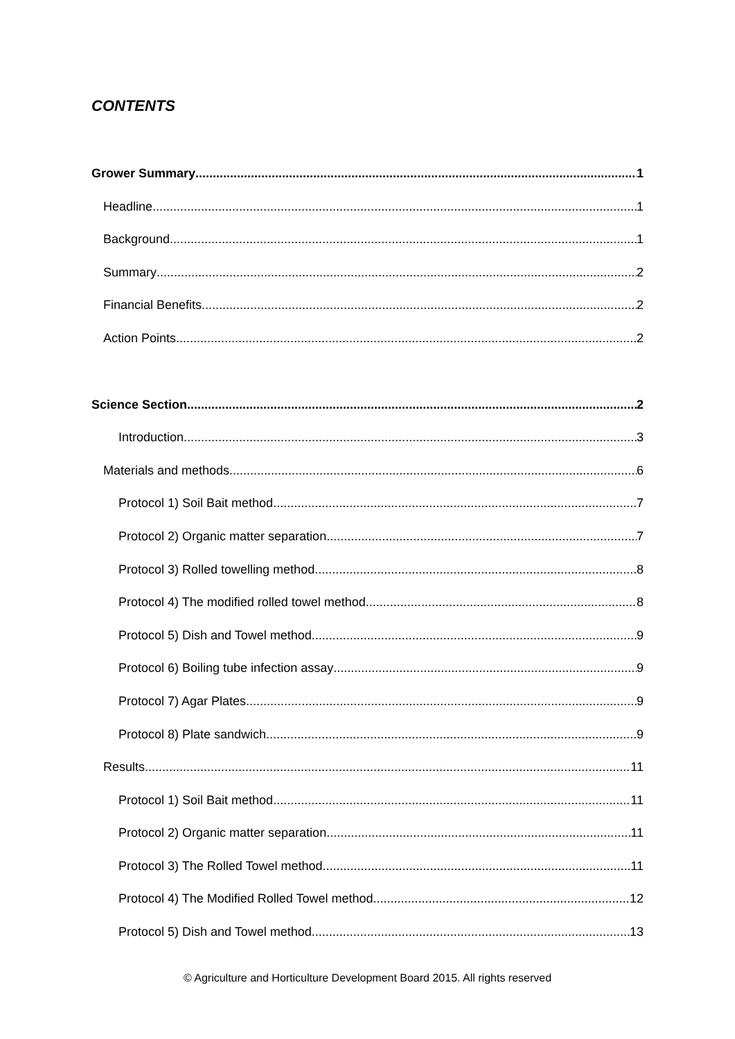CONTENTS
Grower Summary 1
Headline 1
Background 1
Summary 2
Financial Benefits 2
Action Points 2
Science Section 2
Introduction 3
Materials and methods 6
Protocol 1) Soil Bait method 7
Protocol 2) Organic matter separation 7
Protocol 3) Rolled towelling method 8
Protocol 4) The modified rolled towel method 8
Protocol 5) Dish and Towel method 9
Protocol 6) Boiling tube infection assay 9
Protocol 7) Agar Plates 9
Protocol 8) Plate sandwich 9
Results 11
Protocol 1) Soil Bait method 11
Protocol 2) Organic matter separation 11
Protocol 3) The Rolled Towel method 11
Protocol 4) The Modified Rolled Towel method 12
Protocol 5) Dish and Towel method 13
© Agriculture and Horticulture Development Board 2015. All rights reserved